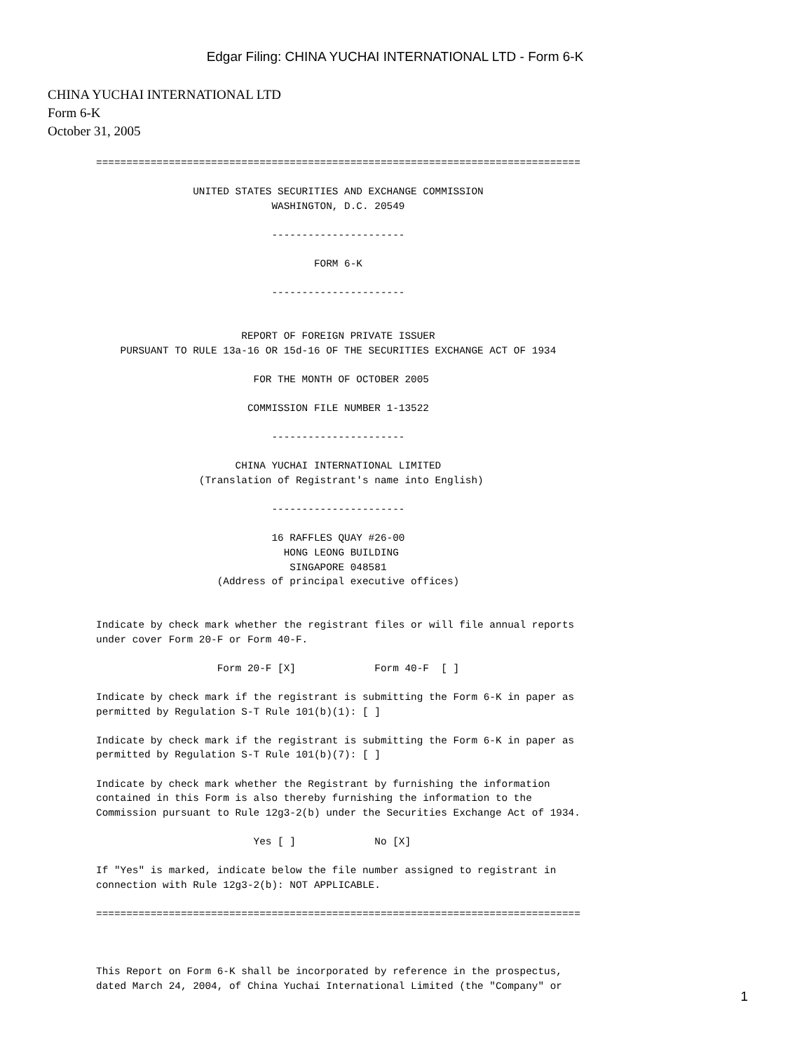Edgar Filing: CHINA YUCHAI INTERNATIONAL LTD - Form 6-K
CHINA YUCHAI INTERNATIONAL LTD
Form 6-K
October 31, 2005
================================================================================

                UNITED STATES SECURITIES AND EXCHANGE COMMISSION
                             WASHINGTON, D.C. 20549

                             ----------------------

                                    FORM 6-K

                             ----------------------


                        REPORT OF FOREIGN PRIVATE ISSUER
    PURSUANT TO RULE 13a-16 OR 15d-16 OF THE SECURITIES EXCHANGE ACT OF 1934

                          FOR THE MONTH OF OCTOBER 2005

                         COMMISSION FILE NUMBER 1-13522

                             ----------------------

                       CHINA YUCHAI INTERNATIONAL LIMITED
                 (Translation of Registrant's name into English)

                             ----------------------

                             16 RAFFLES QUAY #26-00
                               HONG LEONG BUILDING
                                SINGAPORE 048581
                    (Address of principal executive offices)


Indicate by check mark whether the registrant files or will file annual reports
under cover Form 20-F or Form 40-F.

                    Form 20-F [X]             Form 40-F  [ ]

Indicate by check mark if the registrant is submitting the Form 6-K in paper as
permitted by Regulation S-T Rule 101(b)(1): [ ]

Indicate by check mark if the registrant is submitting the Form 6-K in paper as
permitted by Regulation S-T Rule 101(b)(7): [ ]

Indicate by check mark whether the Registrant by furnishing the information
contained in this Form is also thereby furnishing the information to the
Commission pursuant to Rule 12g3-2(b) under the Securities Exchange Act of 1934.

                          Yes [ ]             No [X]

If "Yes" is marked, indicate below the file number assigned to registrant in
connection with Rule 12g3-2(b): NOT APPLICABLE.

================================================================================



This Report on Form 6-K shall be incorporated by reference in the prospectus,
dated March 24, 2004, of China Yuchai International Limited (the "Company" or
1